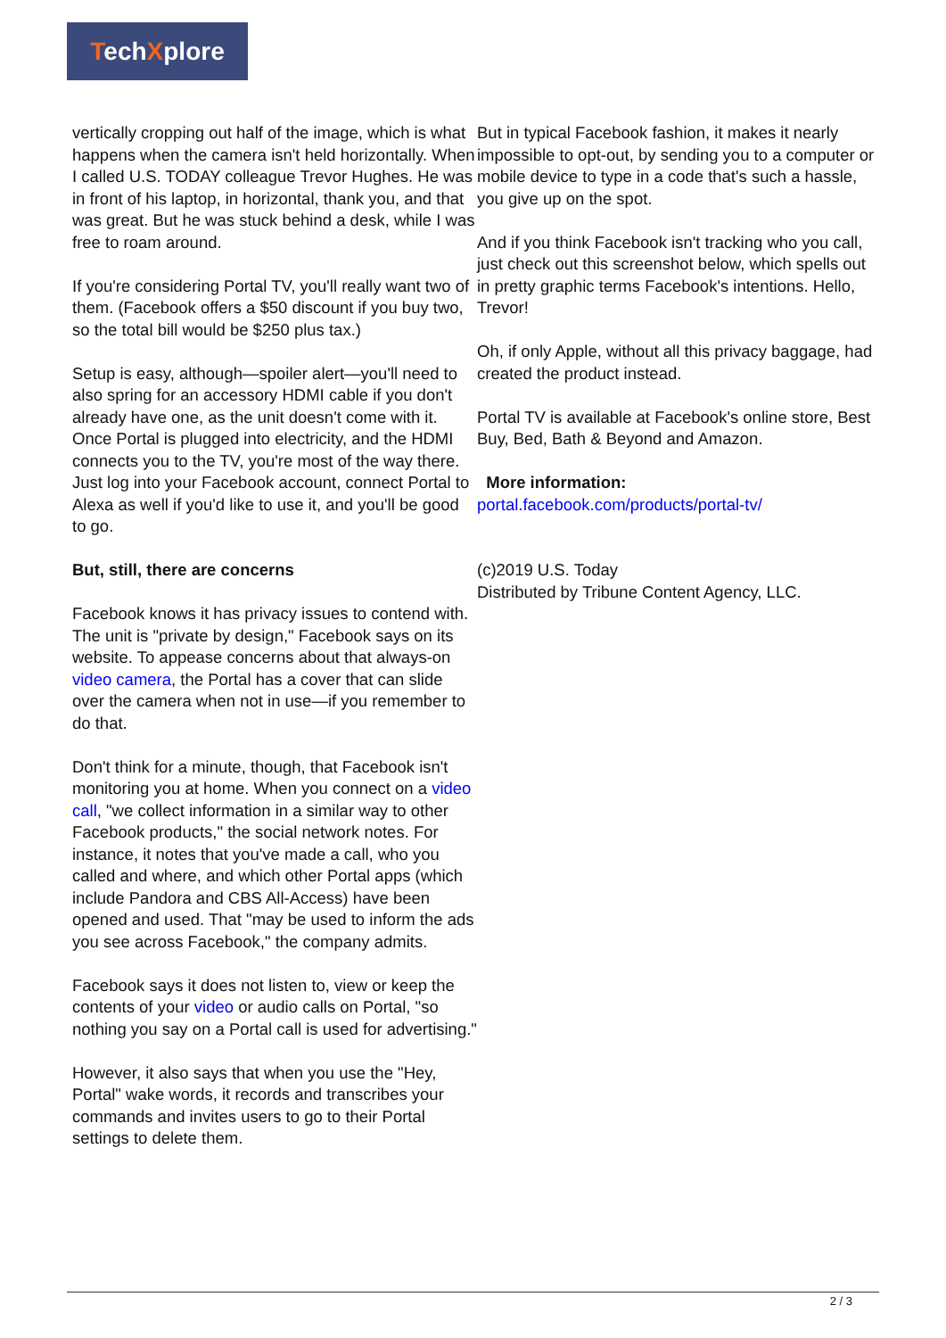TechXplore
vertically cropping out half of the image, which is what happens when the camera isn't held horizontally. When I called U.S. TODAY colleague Trevor Hughes. He was in front of his laptop, in horizontal, thank you, and that was great. But he was stuck behind a desk, while I was free to roam around.
If you're considering Portal TV, you'll really want two of them. (Facebook offers a $50 discount if you buy two, so the total bill would be $250 plus tax.)
Setup is easy, although—spoiler alert—you'll need to also spring for an accessory HDMI cable if you don't already have one, as the unit doesn't come with it. Once Portal is plugged into electricity, and the HDMI connects you to the TV, you're most of the way there. Just log into your Facebook account, connect Portal to Alexa as well if you'd like to use it, and you'll be good to go.
But, still, there are concerns
Facebook knows it has privacy issues to contend with. The unit is "private by design," Facebook says on its website. To appease concerns about that always-on video camera, the Portal has a cover that can slide over the camera when not in use—if you remember to do that.
Don't think for a minute, though, that Facebook isn't monitoring you at home. When you connect on a video call, "we collect information in a similar way to other Facebook products," the social network notes. For instance, it notes that you've made a call, who you called and where, and which other Portal apps (which include Pandora and CBS All-Access) have been opened and used. That "may be used to inform the ads you see across Facebook," the company admits.
Facebook says it does not listen to, view or keep the contents of your video or audio calls on Portal, "so nothing you say on a Portal call is used for advertising."
However, it also says that when you use the "Hey, Portal" wake words, it records and transcribes your commands and invites users to go to their Portal settings to delete them.
But in typical Facebook fashion, it makes it nearly impossible to opt-out, by sending you to a computer or mobile device to type in a code that's such a hassle, you give up on the spot.
And if you think Facebook isn't tracking who you call, just check out this screenshot below, which spells out in pretty graphic terms Facebook's intentions. Hello, Trevor!
Oh, if only Apple, without all this privacy baggage, had created the product instead.
Portal TV is available at Facebook's online store, Best Buy, Bed, Bath & Beyond and Amazon.
More information:
portal.facebook.com/products/portal-tv/
(c)2019 U.S. Today
Distributed by Tribune Content Agency, LLC.
2 / 3